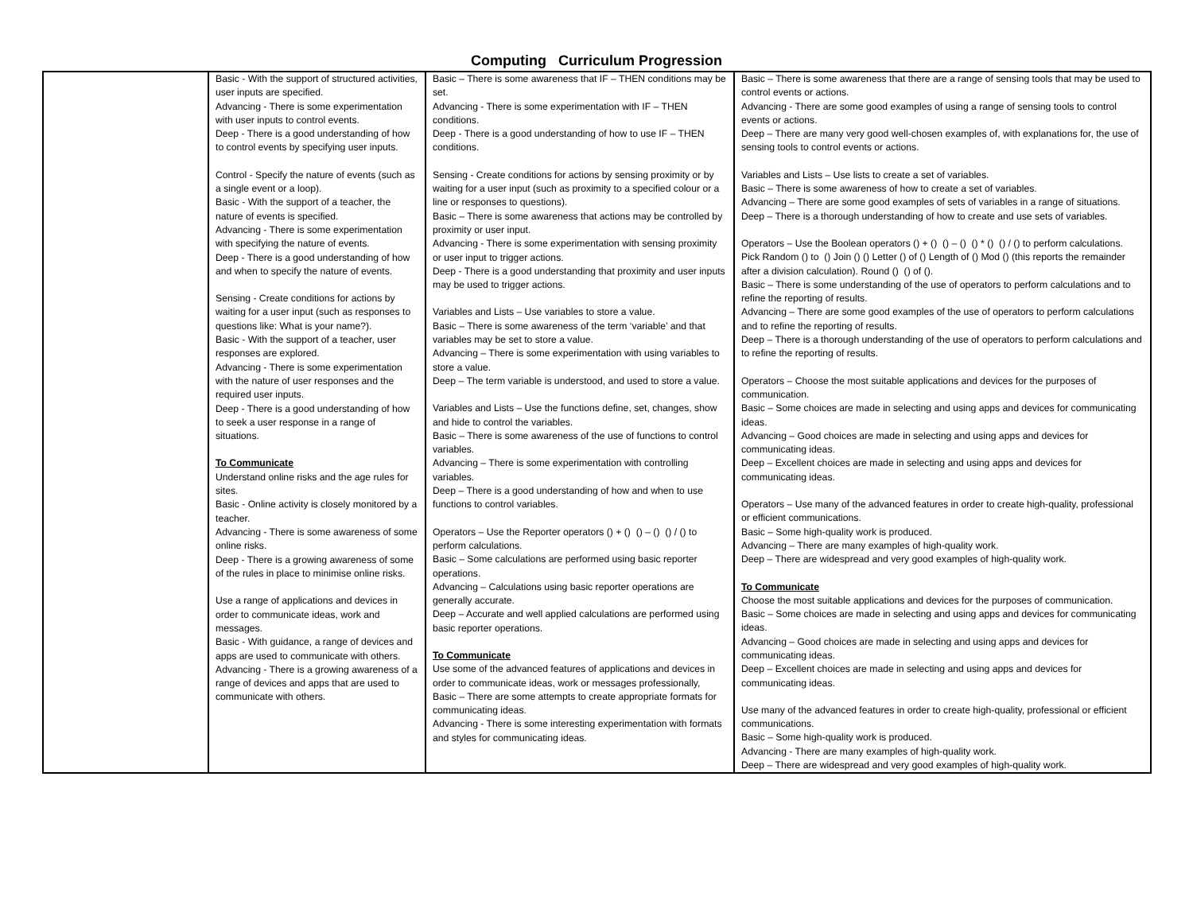Computing Curriculum Progression
| | Basic - With the support of structured activities, user inputs are specified. Advancing - There is some experimentation with user inputs to control events. Deep - There is a good understanding of how to control events by specifying user inputs. Control - Specify the nature of events (such as a single event or a loop). Basic - With the support of a teacher, the nature of events is specified. Advancing - There is some experimentation with specifying the nature of events. Deep - There is a good understanding of how and when to specify the nature of events. Sensing - Create conditions for actions by waiting for a user input (such as responses to questions like: What is your name?). Basic - With the support of a teacher, user responses are explored. Advancing - There is some experimentation with the nature of user responses and the required user inputs. Deep - There is a good understanding of how to seek a user response in a range of situations. To Communicate Understand online risks and the age rules for sites. Basic - Online activity is closely monitored by a teacher. Advancing - There is some awareness of some online risks. Deep - There is a growing awareness of some of the rules in place to minimise online risks. Use a range of applications and devices in order to communicate ideas, work and messages. Basic - With guidance, a range of devices and apps are used to communicate with others. Advancing - There is a growing awareness of a range of devices and apps that are used to communicate with others. | Basic – There is some awareness that IF – THEN conditions may be set. Advancing - There is some experimentation with IF – THEN conditions. Deep - There is a good understanding of how to use IF – THEN conditions. Sensing - Create conditions for actions by sensing proximity or by waiting for a user input (such as proximity to a specified colour or a line or responses to questions). Basic – There is some awareness that actions may be controlled by proximity or user input. Advancing - There is some experimentation with sensing proximity or user input to trigger actions. Deep - There is a good understanding that proximity and user inputs may be used to trigger actions. Variables and Lists – Use variables to store a value. Basic – There is some awareness of the term ‘variable’ and that variables may be set to store a value. Advancing – There is some experimentation with using variables to store a value. Deep – The term variable is understood, and used to store a value. Variables and Lists – Use the functions define, set, changes, show and hide to control the variables. Basic – There is some awareness of the use of functions to control variables. Advancing – There is some experimentation with controlling variables. Deep – There is a good understanding of how and when to use functions to control variables. Operators – Use the Reporter operators () + () () – () () / () to perform calculations. Basic – Some calculations are performed using basic reporter operations. Advancing – Calculations using basic reporter operations are generally accurate. Deep – Accurate and well applied calculations are performed using basic reporter operations. To Communicate Use some of the advanced features of applications and devices in order to communicate ideas, work or messages professionally, Basic – There are some attempts to create appropriate formats for communicating ideas. Advancing - There is some interesting experimentation with formats and styles for communicating ideas. | Basic – There is some awareness that there are a range of sensing tools that may be used to control events or actions. Advancing - There are some good examples of using a range of sensing tools to control events or actions. Deep – There are many very good well-chosen examples of, with explanations for, the use of sensing tools to control events or actions. Variables and Lists – Use lists to create a set of variables. Basic – There is some awareness of how to create a set of variables. Advancing – There are some good examples of sets of variables in a range of situations. Deep – There is a thorough understanding of how to create and use sets of variables. Operators – Use the Boolean operators () + () () – () () * () () / () to perform calculations. Pick Random () to () Join () () Letter () of () Length of () Mod () (this reports the remainder after a division calculation). Round () () of (). Basic – There is some understanding of the use of operators to perform calculations and to refine the reporting of results. Advancing – There are some good examples of the use of operators to perform calculations and to refine the reporting of results. Deep – There is a thorough understanding of the use of operators to perform calculations and to refine the reporting of results. Operators – Choose the most suitable applications and devices for the purposes of communication. Basic – Some choices are made in selecting and using apps and devices for communicating ideas. Advancing – Good choices are made in selecting and using apps and devices for communicating ideas. Deep – Excellent choices are made in selecting and using apps and devices for communicating ideas. Operators – Use many of the advanced features in order to create high-quality, professional or efficient communications. Basic – Some high-quality work is produced. Advancing – There are many examples of high-quality work. Deep – There are widespread and very good examples of high-quality work. To Communicate Choose the most suitable applications and devices for the purposes of communication. Basic – Some choices are made in selecting and using apps and devices for communicating ideas. Advancing – Good choices are made in selecting and using apps and devices for communicating ideas. Deep – Excellent choices are made in selecting and using apps and devices for communicating ideas. Use many of the advanced features in order to create high-quality, professional or efficient communications. Basic – Some high-quality work is produced. Advancing - There are many examples of high-quality work. Deep – There are widespread and very good examples of high-quality work. |